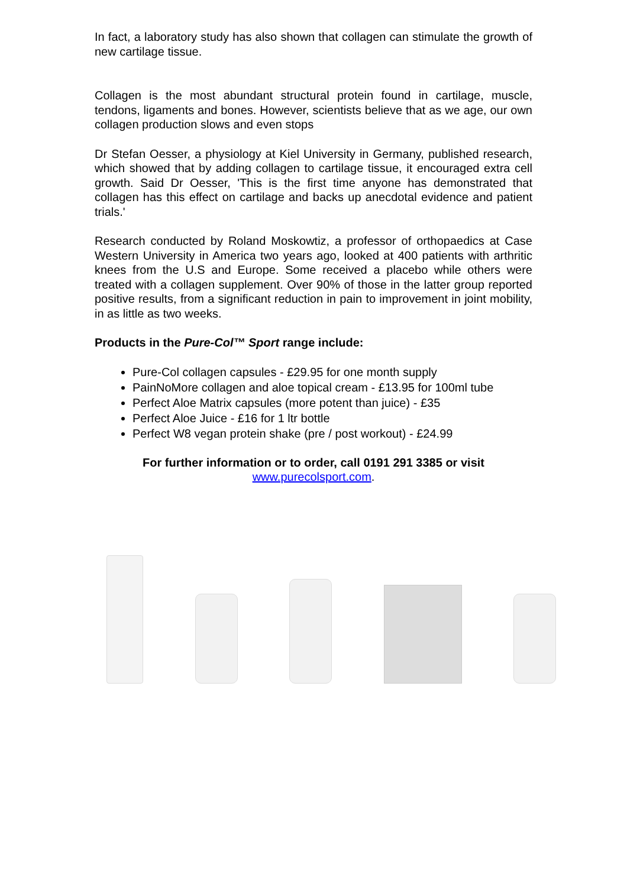In fact, a laboratory study has also shown that collagen can stimulate the growth of new cartilage tissue.
Collagen is the most abundant structural protein found in cartilage, muscle, tendons, ligaments and bones. However, scientists believe that as we age, our own collagen production slows and even stops
Dr Stefan Oesser, a physiology at Kiel University in Germany, published research, which showed that by adding collagen to cartilage tissue, it encouraged extra cell growth. Said Dr Oesser, 'This is the first time anyone has demonstrated that collagen has this effect on cartilage and backs up anecdotal evidence and patient trials.'
Research conducted by Roland Moskowtiz, a professor of orthopaedics at Case Western University in America two years ago, looked at 400 patients with arthritic knees from the U.S and Europe. Some received a placebo while others were treated with a collagen supplement. Over 90% of those in the latter group reported positive results, from a significant reduction in pain to improvement in joint mobility, in as little as two weeks.
Products in the Pure-Col™ Sport range include:
Pure-Col collagen capsules - £29.95 for one month supply
PainNoMore collagen and aloe topical cream - £13.95 for 100ml tube
Perfect Aloe Matrix capsules (more potent than juice) - £35
Perfect Aloe Juice - £16 for 1 ltr bottle
Perfect W8 vegan protein shake (pre / post workout) - £24.99
For further information or to order, call 0191 291 3385 or visit
www.purecolsport.com.